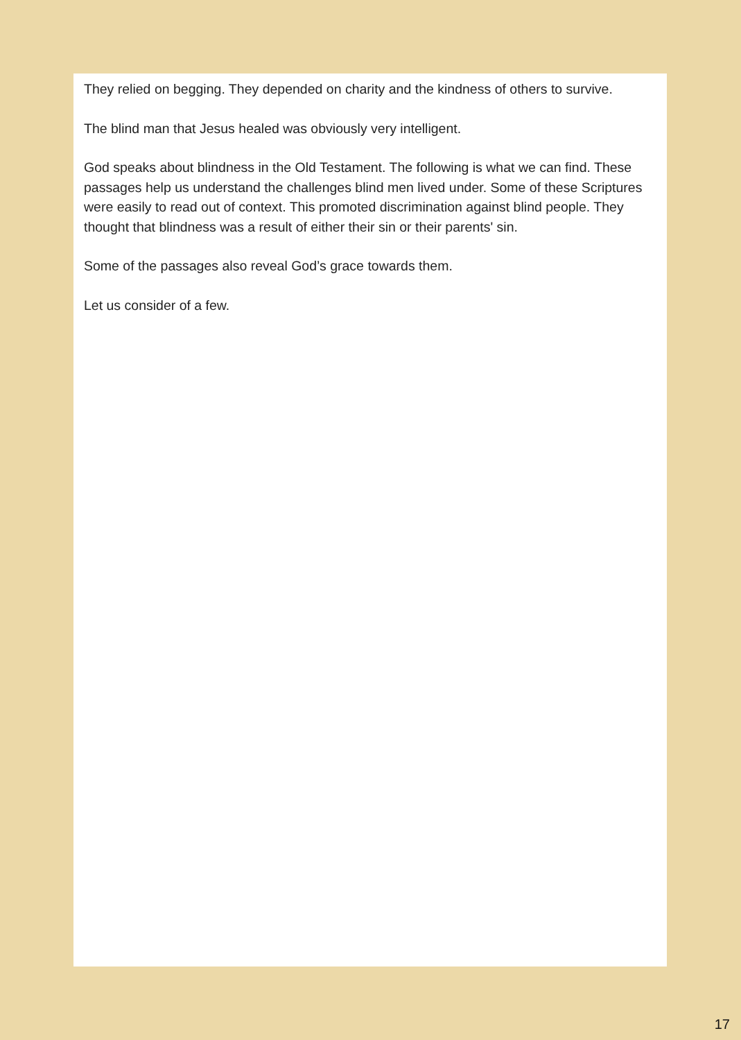They relied on begging. They depended on charity and the kindness of others to survive.
The blind man that Jesus healed was obviously very intelligent.
God speaks about blindness in the Old Testament. The following is what we can find. These passages help us understand the challenges blind men lived under. Some of these Scriptures were easily to read out of context. This promoted discrimination against blind people. They thought that blindness was a result of either their sin or their parents' sin.
Some of the passages also reveal God’s grace towards them.
Let us consider of a few.
17